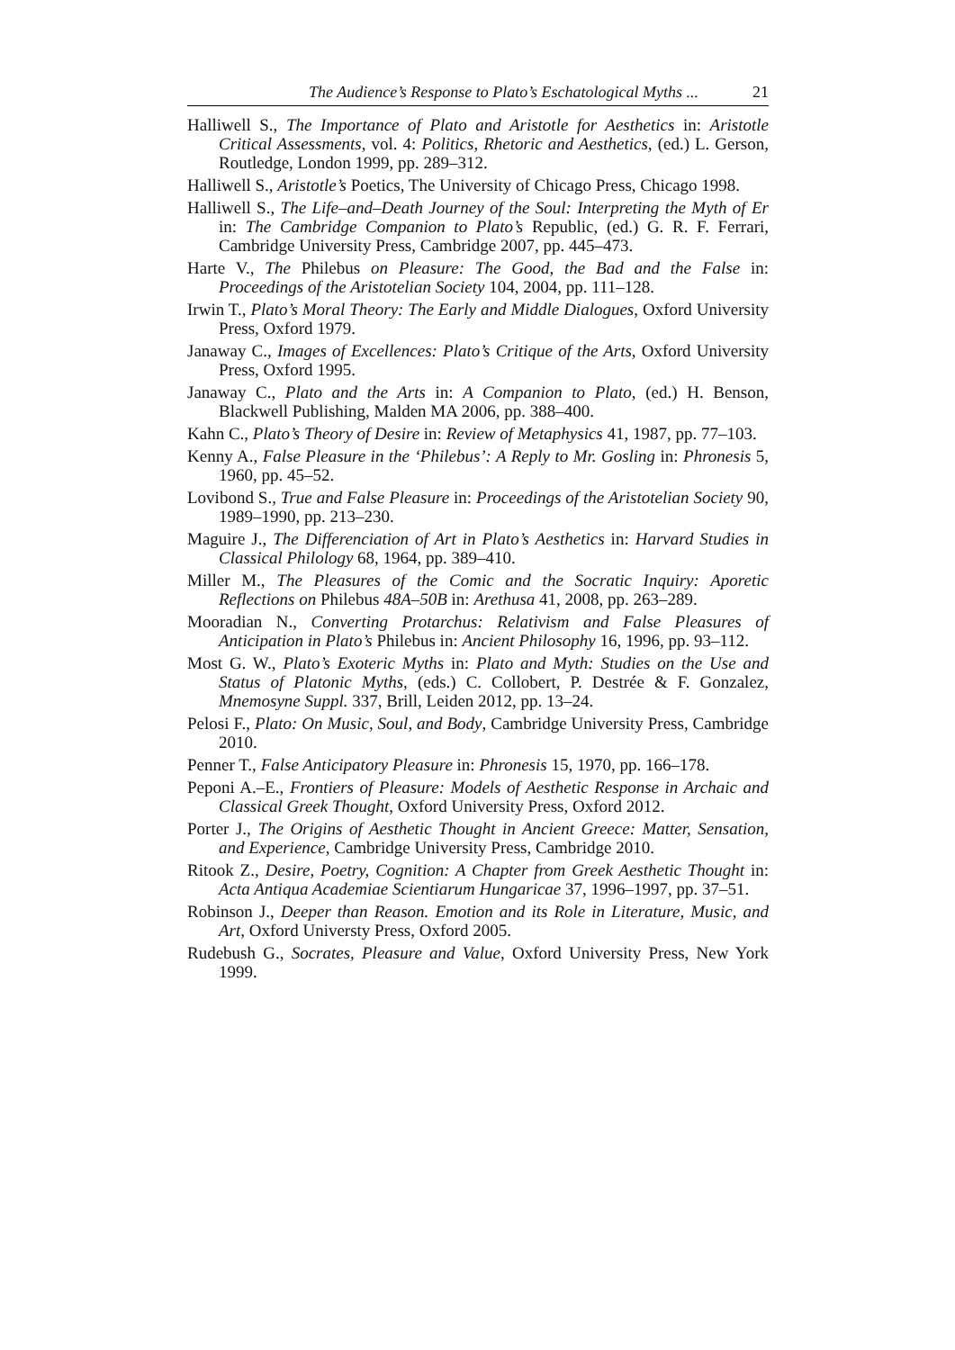The Audience’s Response to Plato’s Eschatological Myths ... 21
Halliwell S., The Importance of Plato and Aristotle for Aesthetics in: Aristotle Critical Assessments, vol. 4: Politics, Rhetoric and Aesthetics, (ed.) L. Gerson, Routledge, London 1999, pp. 289–312.
Halliwell S., Aristotle’s Poetics, The University of Chicago Press, Chicago 1998.
Halliwell S., The Life–and–Death Journey of the Soul: Interpreting the Myth of Er in: The Cambridge Companion to Plato’s Republic, (ed.) G. R. F. Ferrari, Cambridge University Press, Cambridge 2007, pp. 445–473.
Harte V., The Philebus on Pleasure: The Good, the Bad and the False in: Proceedings of the Aristotelian Society 104, 2004, pp. 111–128.
Irwin T., Plato’s Moral Theory: The Early and Middle Dialogues, Oxford University Press, Oxford 1979.
Janaway C., Images of Excellences: Plato’s Critique of the Arts, Oxford University Press, Oxford 1995.
Janaway C., Plato and the Arts in: A Companion to Plato, (ed.) H. Benson, Blackwell Publishing, Malden MA 2006, pp. 388–400.
Kahn C., Plato’s Theory of Desire in: Review of Metaphysics 41, 1987, pp. 77–103.
Kenny A., False Pleasure in the ‘Philebus’: A Reply to Mr. Gosling in: Phronesis 5, 1960, pp. 45–52.
Lovibond S., True and False Pleasure in: Proceedings of the Aristotelian Society 90, 1989–1990, pp. 213–230.
Maguire J., The Differenciation of Art in Plato’s Aesthetics in: Harvard Studies in Classical Philology 68, 1964, pp. 389–410.
Miller M., The Pleasures of the Comic and the Socratic Inquiry: Aporetic Reflections on Philebus 48A–50B in: Arethusa 41, 2008, pp. 263–289.
Mooradian N., Converting Protarchus: Relativism and False Pleasures of Anticipation in Plato’s Philebus in: Ancient Philosophy 16, 1996, pp. 93–112.
Most G. W., Plato’s Exoteric Myths in: Plato and Myth: Studies on the Use and Status of Platonic Myths, (eds.) C. Collobert, P. Destrée & F. Gonzalez, Mnemosyne Suppl. 337, Brill, Leiden 2012, pp. 13–24.
Pelosi F., Plato: On Music, Soul, and Body, Cambridge University Press, Cambridge 2010.
Penner T., False Anticipatory Pleasure in: Phronesis 15, 1970, pp. 166–178.
Peponi A.–E., Frontiers of Pleasure: Models of Aesthetic Response in Archaic and Classical Greek Thought, Oxford University Press, Oxford 2012.
Porter J., The Origins of Aesthetic Thought in Ancient Greece: Matter, Sensation, and Experience, Cambridge University Press, Cambridge 2010.
Ritook Z., Desire, Poetry, Cognition: A Chapter from Greek Aesthetic Thought in: Acta Antiqua Academiae Scientiarum Hungaricae 37, 1996–1997, pp. 37–51.
Robinson J., Deeper than Reason. Emotion and its Role in Literature, Music, and Art, Oxford Universty Press, Oxford 2005.
Rudebush G., Socrates, Pleasure and Value, Oxford University Press, New York 1999.